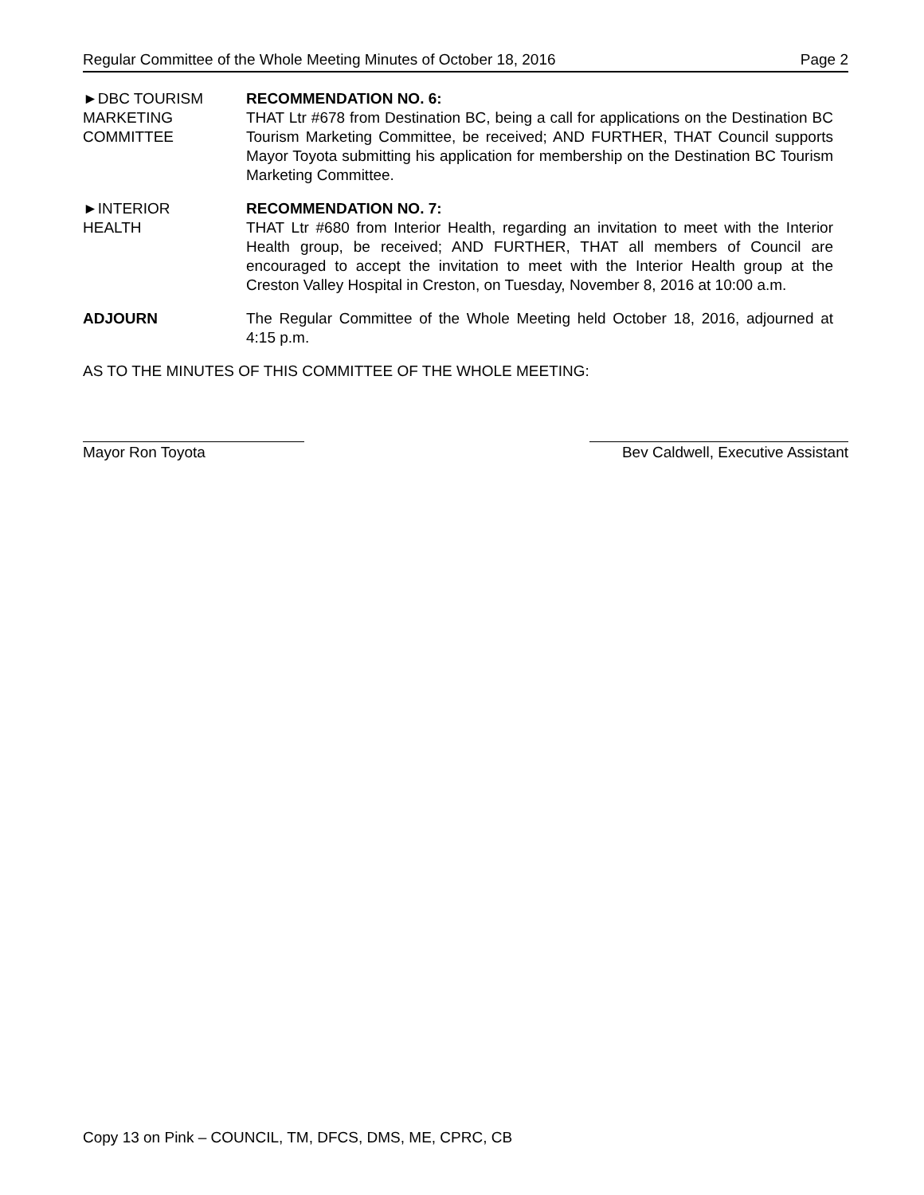Regular Committee of the Whole Meeting Minutes of October 18, 2016 Page 2
►DBC TOURISM
MARKETING
COMMITTEE
RECOMMENDATION NO. 6:
THAT Ltr #678 from Destination BC, being a call for applications on the Destination BC Tourism Marketing Committee, be received; AND FURTHER, THAT Council supports Mayor Toyota submitting his application for membership on the Destination BC Tourism Marketing Committee.
►INTERIOR
HEALTH
RECOMMENDATION NO. 7:
THAT Ltr #680 from Interior Health, regarding an invitation to meet with the Interior Health group, be received; AND FURTHER, THAT all members of Council are encouraged to accept the invitation to meet with the Interior Health group at the Creston Valley Hospital in Creston, on Tuesday, November 8, 2016 at 10:00 a.m.
ADJOURN The Regular Committee of the Whole Meeting held October 18, 2016, adjourned at 4:15 p.m.
AS TO THE MINUTES OF THIS COMMITTEE OF THE WHOLE MEETING:
Mayor Ron Toyota Bev Caldwell, Executive Assistant
Copy 13 on Pink – COUNCIL, TM, DFCS, DMS, ME, CPRC, CB